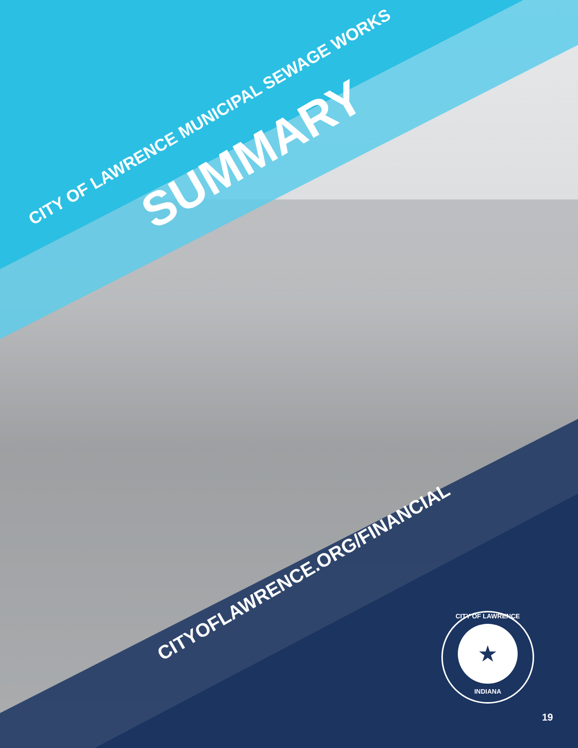CITY OF LAWRENCE MUNICIPAL SEWAGE WORKS SUMMARY
CITYOFLAWRENCE.ORG/FINANCIAL
CITY OF LAWRENCE
★
INDIANA
19